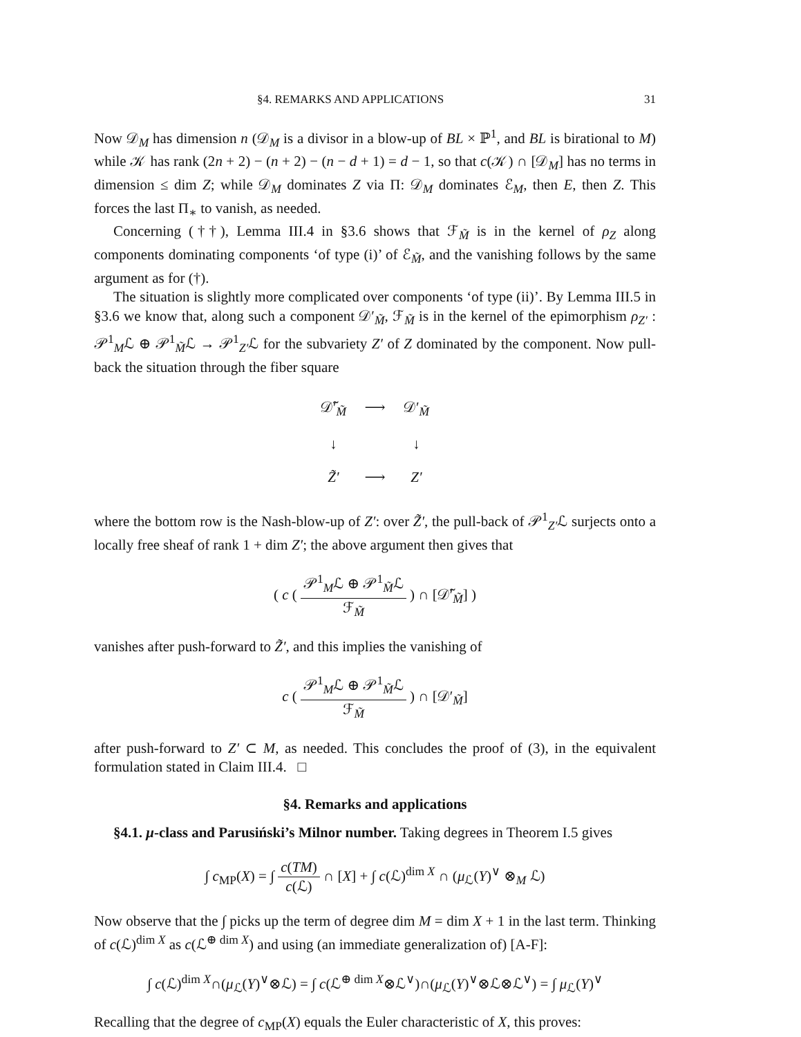§4. REMARKS AND APPLICATIONS 31
Now 𝒟<sub>M</sub> has dimension n (𝒟<sub>M</sub> is a divisor in a blow-up of BL × ℙ<sup>1</sup>, and BL is birational to M) while 𝒦 has rank (2n + 2) − (n + 2) − (n − d + 1) = d − 1, so that c(𝒦) ∩ [𝒟<sub>M</sub>] has no terms in dimension ≤ dim Z; while 𝒟<sub>M</sub> dominates Z via Π: 𝒟<sub>M</sub> dominates ℰ<sub>M</sub>, then E, then Z. This forces the last Π<sub>∗</sub> to vanish, as needed.
Concerning (††), Lemma III.4 in §3.6 shows that ℱ<sub>M̃</sub> is in the kernel of ρ<sub>Z</sub> along components dominating components ‘of type (i)’ of ℰ<sub>M̃</sub>, and the vanishing follows by the same argument as for (†).
The situation is slightly more complicated over components ‘of type (ii)’. By Lemma III.5 in §3.6 we know that, along such a component 𝒟′<sub>M̃</sub>, ℱ<sub>M̃</sub> is in the kernel of the epimorphism ρ<sub>Z′</sub> : 𝒫<sup>1</sup><sub>M</sub>ℒ ⊕ 𝒫<sup>1</sup><sub>M̃</sub>ℒ → 𝒫<sup>1</sup><sub>Z′</sub>ℒ for the subvariety Z′ of Z dominated by the component. Now pull-back the situation through the fiber square
𝒟̃′<sub>M̃</sub> ⟶ 𝒟′<sub>M̃</sub> ↓ ↓ Z̃′ ⟶ Z′
where the bottom row is the Nash-blow-up of Z′: over Z̃′, the pull-back of 𝒫<sup>1</sup><sub>Z′</sub>ℒ surjects onto a locally free sheaf of rank 1 + dim Z′; the above argument then gives that
( c ( 𝒫<sup>1</sup><sub>M</sub>ℒ ⊕ 𝒫<sup>1</sup><sub>M̃</sub>ℒ ℱ<sub>M̃</sub> ) ∩ [𝒟̃′<sub>M̃</sub>] )
vanishes after push-forward to Z̃′, and this implies the vanishing of
c ( 𝒫<sup>1</sup><sub>M</sub>ℒ ⊕ 𝒫<sup>1</sup><sub>M̃</sub>ℒ ℱ<sub>M̃</sub> ) ∩ [𝒟′<sub>M̃</sub>]
after push-forward to Z′ ⊂ M, as needed. This concludes the proof of (3), in the equivalent formulation stated in Claim III.4. □
§4. Remarks and applications
§4.1. μ-class and Parusiński’s Milnor number. Taking degrees in Theorem I.5 gives
∫ c<sub>MP</sub>(X) = ∫ c(TM) c(ℒ) ∩ [X] + ∫ c(ℒ)<sup>dim X</sup> ∩ (μ<sub>ℒ</sub>(Y)<sup>∨</sup> ⊗<sub>M</sub> ℒ)
Now observe that the ∫ picks up the term of degree dim M = dim X + 1 in the last term. Thinking of c(ℒ)<sup>dim X</sup> as c(ℒ<sup>⊕ dim X</sup>) and using (an immediate generalization of) [A-F]:
∫ c(ℒ)<sup>dim X</sup>∩(μ<sub>ℒ</sub>(Y)<sup>∨</sup>⊗ℒ) = ∫ c(ℒ<sup>⊕ dim X</sup>⊗ℒ<sup>∨</sup>)∩(μ<sub>ℒ</sub>(Y)<sup>∨</sup>⊗ℒ⊗ℒ<sup>∨</sup>) = ∫ μ<sub>ℒ</sub>(Y)<sup>∨</sup>
Recalling that the degree of c<sub>MP</sub>(X) equals the Euler characteristic of X, this proves: